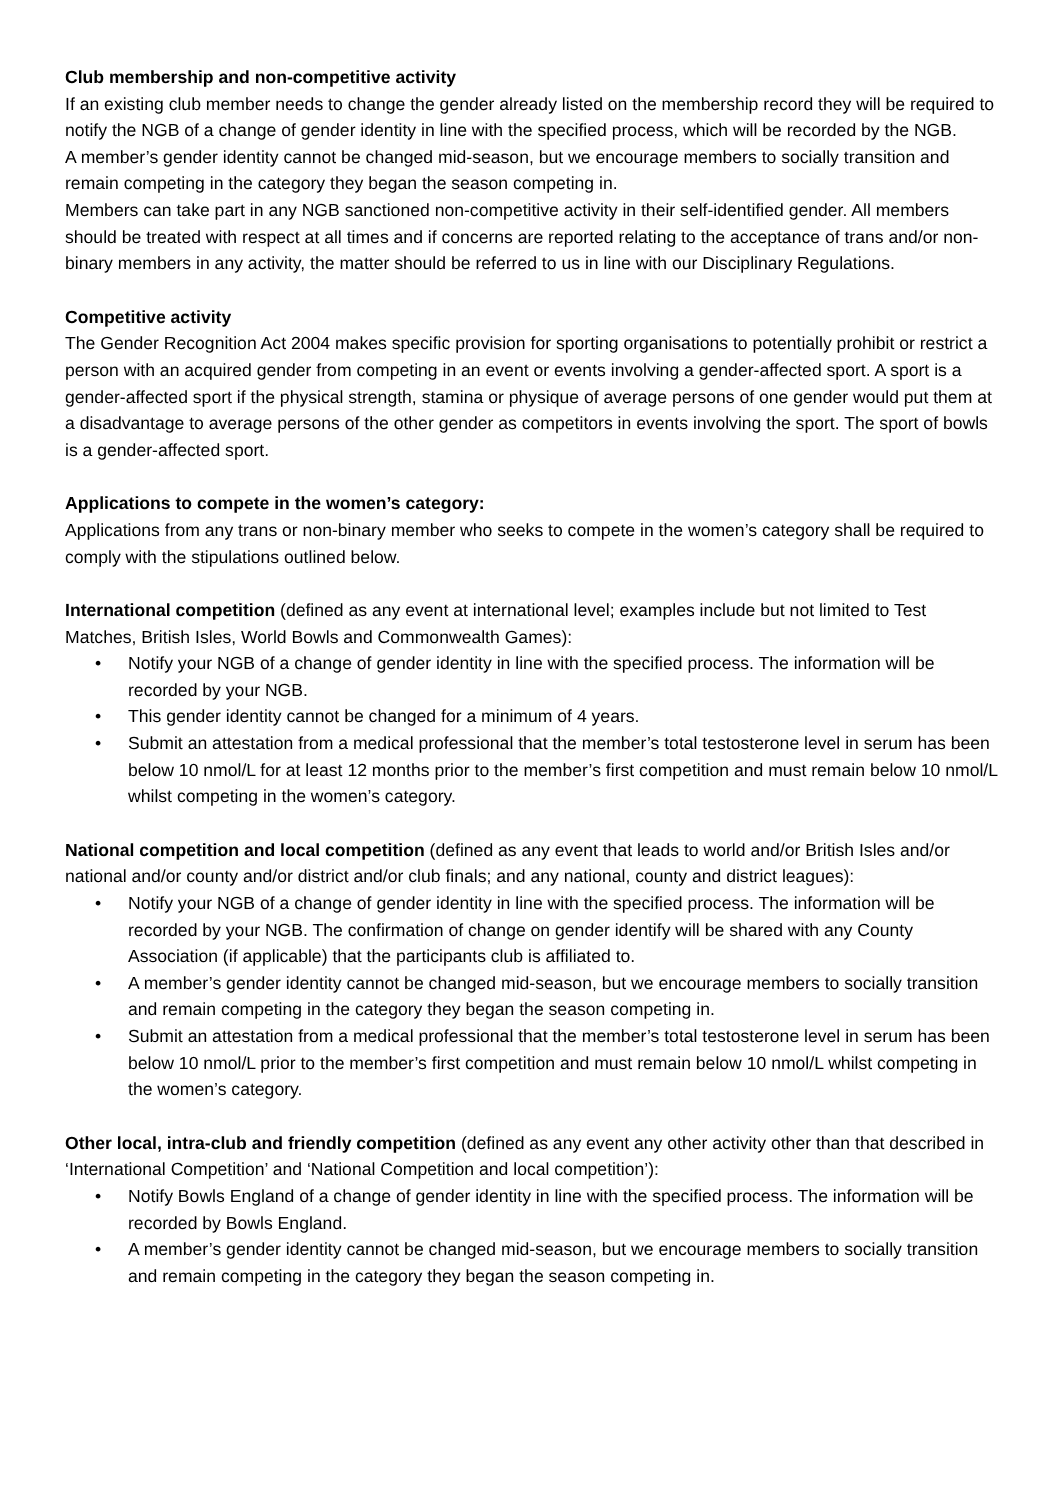Club membership and non-competitive activity
If an existing club member needs to change the gender already listed on the membership record they will be required to notify the NGB of a change of gender identity in line with the specified process, which will be recorded by the NGB.
A member’s gender identity cannot be changed mid-season, but we encourage members to socially transition and remain competing in the category they began the season competing in.
Members can take part in any NGB sanctioned non-competitive activity in their self-identified gender. All members should be treated with respect at all times and if concerns are reported relating to the acceptance of trans and/or non-binary members in any activity, the matter should be referred to us in line with our Disciplinary Regulations.
Competitive activity
The Gender Recognition Act 2004 makes specific provision for sporting organisations to potentially prohibit or restrict a person with an acquired gender from competing in an event or events involving a gender-affected sport. A sport is a gender-affected sport if the physical strength, stamina or physique of average persons of one gender would put them at a disadvantage to average persons of the other gender as competitors in events involving the sport. The sport of bowls is a gender-affected sport.
Applications to compete in the women’s category:
Applications from any trans or non-binary member who seeks to compete in the women’s category shall be required to comply with the stipulations outlined below.
International competition (defined as any event at international level; examples include but not limited to Test Matches, British Isles, World Bowls and Commonwealth Games):
• Notify your NGB of a change of gender identity in line with the specified process. The information will be recorded by your NGB.
• This gender identity cannot be changed for a minimum of 4 years.
• Submit an attestation from a medical professional that the member’s total testosterone level in serum has been below 10 nmol/L for at least 12 months prior to the member’s first competition and must remain below 10 nmol/L whilst competing in the women’s category.
National competition and local competition (defined as any event that leads to world and/or British Isles and/or national and/or county and/or district and/or club finals; and any national, county and district leagues):
• Notify your NGB of a change of gender identity in line with the specified process. The information will be recorded by your NGB. The confirmation of change on gender identify will be shared with any County Association (if applicable) that the participants club is affiliated to.
• A member’s gender identity cannot be changed mid-season, but we encourage members to socially transition and remain competing in the category they began the season competing in.
• Submit an attestation from a medical professional that the member’s total testosterone level in serum has been below 10 nmol/L prior to the member’s first competition and must remain below 10 nmol/L whilst competing in the women’s category.
Other local, intra-club and friendly competition (defined as any event any other activity other than that described in ‘International Competition’ and ‘National Competition and local competition’):
• Notify Bowls England of a change of gender identity in line with the specified process. The information will be recorded by Bowls England.
• A member’s gender identity cannot be changed mid-season, but we encourage members to socially transition and remain competing in the category they began the season competing in.